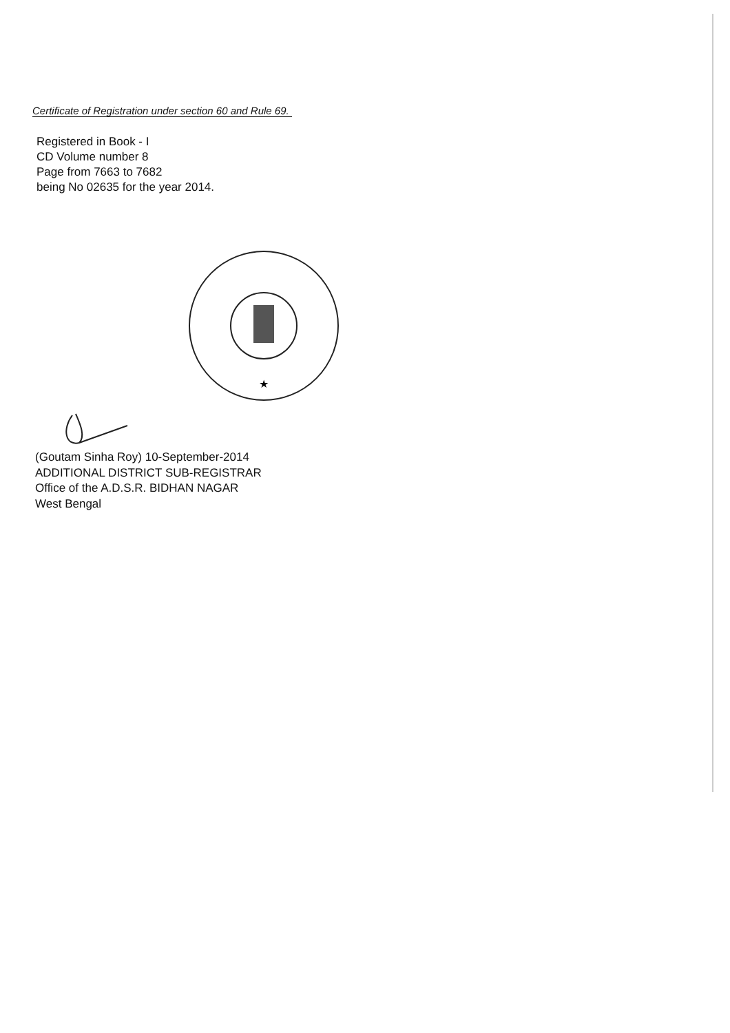Certificate of Registration under section 60 and Rule 69.
Registered in Book - I
CD Volume number 8
Page from 7663 to 7682
being No 02635 for the year 2014.
★
(Goutam Sinha Roy) 10-September-2014
ADDITIONAL DISTRICT SUB-REGISTRAR
Office of the A.D.S.R. BIDHAN NAGAR
West Bengal